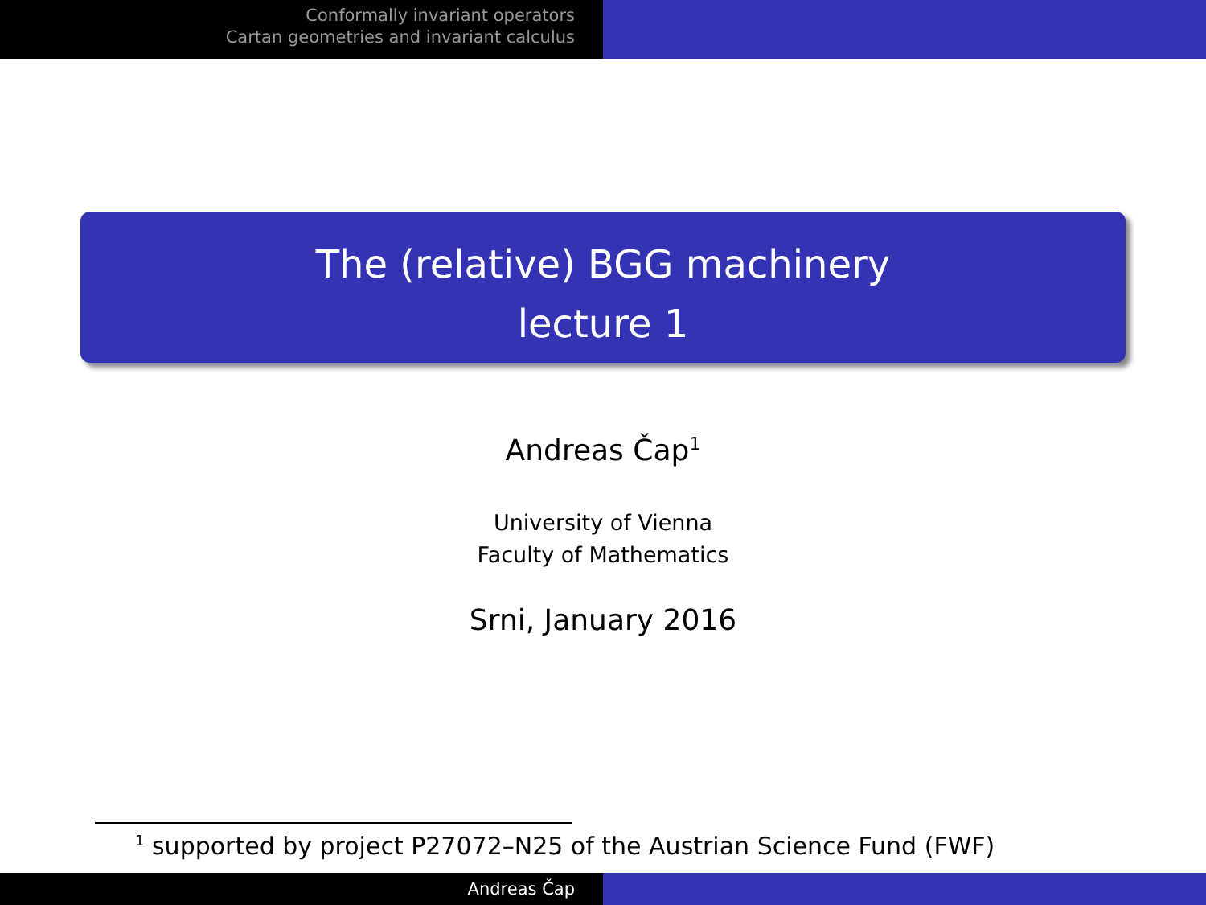Conformally invariant operators
Cartan geometries and invariant calculus
The (relative) BGG machinery
lecture 1
Andreas Čap<sup>1</sup>
University of Vienna
Faculty of Mathematics
Srni, January 2016
<sup>1</sup> supported by project P27072–N25 of the Austrian Science Fund (FWF)
Andreas Čap